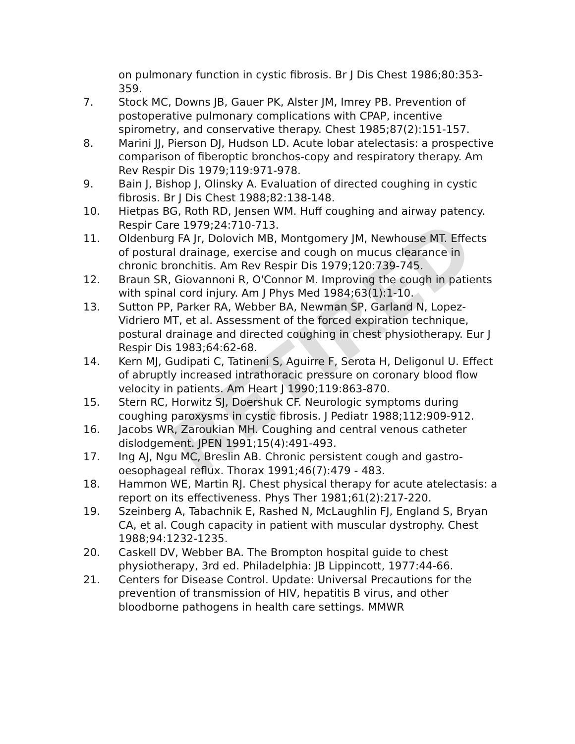on pulmonary function in cystic fibrosis. Br J Dis Chest 1986;80:353-359.
7. Stock MC, Downs JB, Gauer PK, Alster JM, Imrey PB. Prevention of postoperative pulmonary complications with CPAP, incentive spirometry, and conservative therapy. Chest 1985;87(2):151-157.
8. Marini JJ, Pierson DJ, Hudson LD. Acute lobar atelectasis: a prospective comparison of fiberoptic bronchos-copy and respiratory therapy. Am Rev Respir Dis 1979;119:971-978.
9. Bain J, Bishop J, Olinsky A. Evaluation of directed coughing in cystic fibrosis. Br J Dis Chest 1988;82:138-148.
10. Hietpas BG, Roth RD, Jensen WM. Huff coughing and airway patency. Respir Care 1979;24:710-713.
11. Oldenburg FA Jr, Dolovich MB, Montgomery JM, Newhouse MT. Effects of postural drainage, exercise and cough on mucus clearance in chronic bronchitis. Am Rev Respir Dis 1979;120:739-745.
12. Braun SR, Giovannoni R, O'Connor M. Improving the cough in patients with spinal cord injury. Am J Phys Med 1984;63(1):1-10.
13. Sutton PP, Parker RA, Webber BA, Newman SP, Garland N, Lopez-Vidriero MT, et al. Assessment of the forced expiration technique, postural drainage and directed coughing in chest physiotherapy. Eur J Respir Dis 1983;64:62-68.
14. Kern MJ, Gudipati C, Tatineni S, Aguirre F, Serota H, Deligonul U. Effect of abruptly increased intrathoracic pressure on coronary blood flow velocity in patients. Am Heart J 1990;119:863-870.
15. Stern RC, Horwitz SJ, Doershuk CF. Neurologic symptoms during coughing paroxysms in cystic fibrosis. J Pediatr 1988;112:909-912.
16. Jacobs WR, Zaroukian MH. Coughing and central venous catheter dislodgement. JPEN 1991;15(4):491-493.
17. Ing AJ, Ngu MC, Breslin AB. Chronic persistent cough and gastro-oesophageal reflux. Thorax 1991;46(7):479 - 483.
18. Hammon WE, Martin RJ. Chest physical therapy for acute atelectasis: a report on its effectiveness. Phys Ther 1981;61(2):217-220.
19. Szeinberg A, Tabachnik E, Rashed N, McLaughlin FJ, England S, Bryan CA, et al. Cough capacity in patient with muscular dystrophy. Chest 1988;94:1232-1235.
20. Caskell DV, Webber BA. The Brompton hospital guide to chest physiotherapy, 3rd ed. Philadelphia: JB Lippincott, 1977:44-66.
21. Centers for Disease Control. Update: Universal Precautions for the prevention of transmission of HIV, hepatitis B virus, and other bloodborne pathogens in health care settings. MMWR
RETIRED